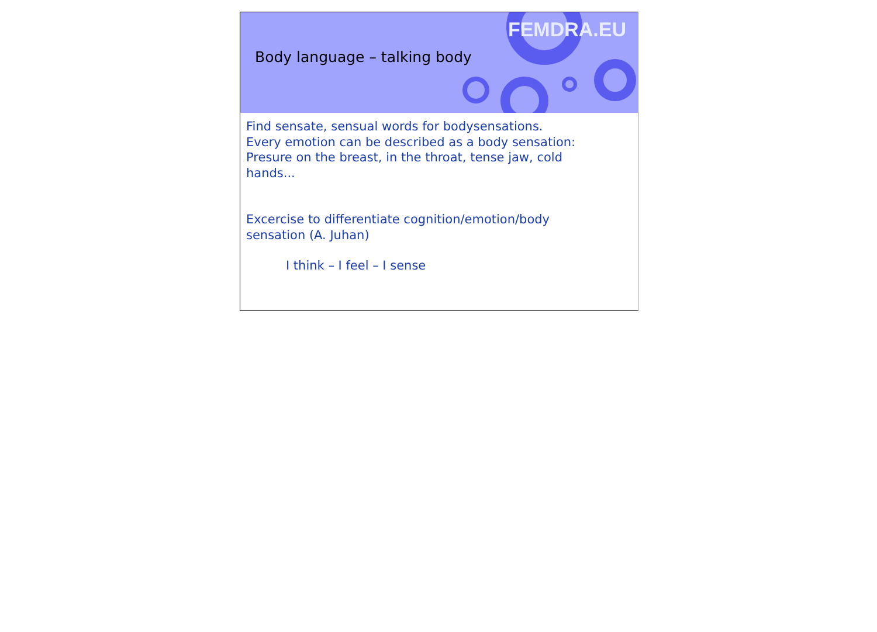FEMDRA.EU
Body language – talking body
Find sensate, sensual words for bodysensations.
Every emotion can be described as a body sensation:
Presure on the breast, in the throat, tense jaw, cold
hands...
Excercise to differentiate cognition/emotion/body
sensation (A. Juhan)
I think – I feel – I sense